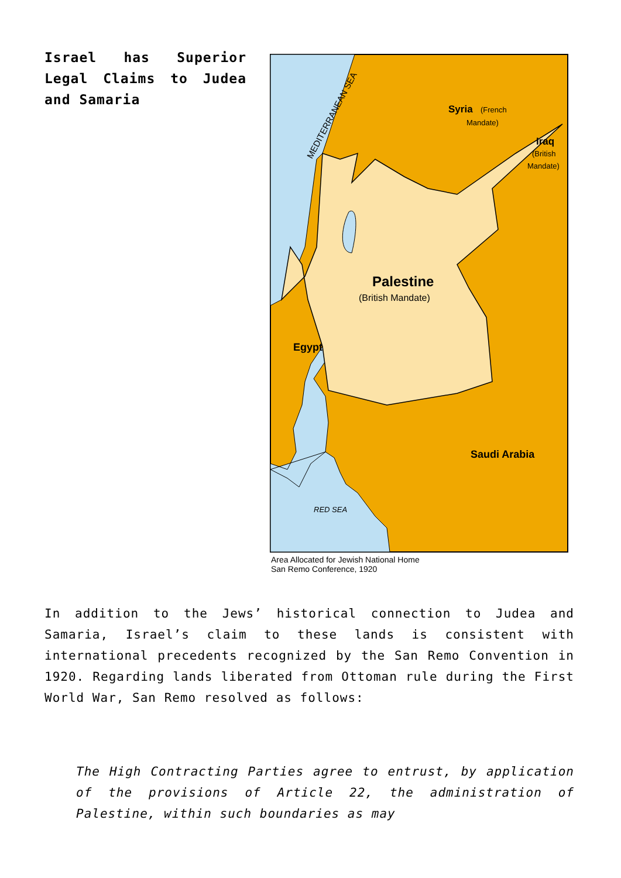Israel has Superior Legal Claims to Judea and Samaria
MEDITERRANEAN SEA
Syria
(French
Mandate)
Iraq
(British
Mandate)
Palestine
(British Mandate)
Egypt
Saudi Arabia
RED SEA
Area Allocated for Jewish National Home
San Remo Conference, 1920
In addition to the Jews’ historical connection to Judea and Samaria, Israel’s claim to these lands is consistent with international precedents recognized by the San Remo Convention in 1920. Regarding lands liberated from Ottoman rule during the First World War, San Remo resolved as follows:
The High Contracting Parties agree to entrust, by application of the provisions of Article 22, the administration of Palestine, within such boundaries as may